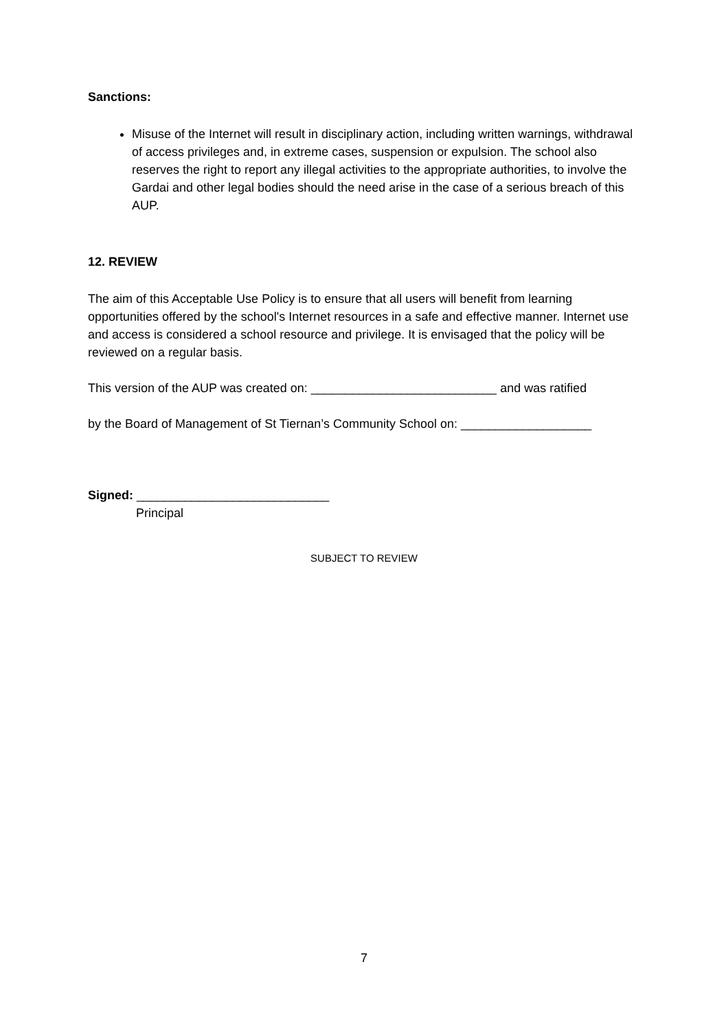Sanctions:
Misuse of the Internet will result in disciplinary action, including written warnings, withdrawal of access privileges and, in extreme cases, suspension or expulsion. The school also reserves the right to report any illegal activities to the appropriate authorities, to involve the Gardai and other legal bodies should the need arise in the case of a serious breach of this AUP.
12. REVIEW
The aim of this Acceptable Use Policy is to ensure that all users will benefit from learning opportunities offered by the school's Internet resources in a safe and effective manner. Internet use and access is considered a school resource and privilege. It is envisaged that the policy will be reviewed on a regular basis.
This version of the AUP was created on: ___________________________ and was ratified
by the Board of Management of St Tiernan’s Community School on: ___________________
Signed: ____________________________
Principal
SUBJECT TO REVIEW
7